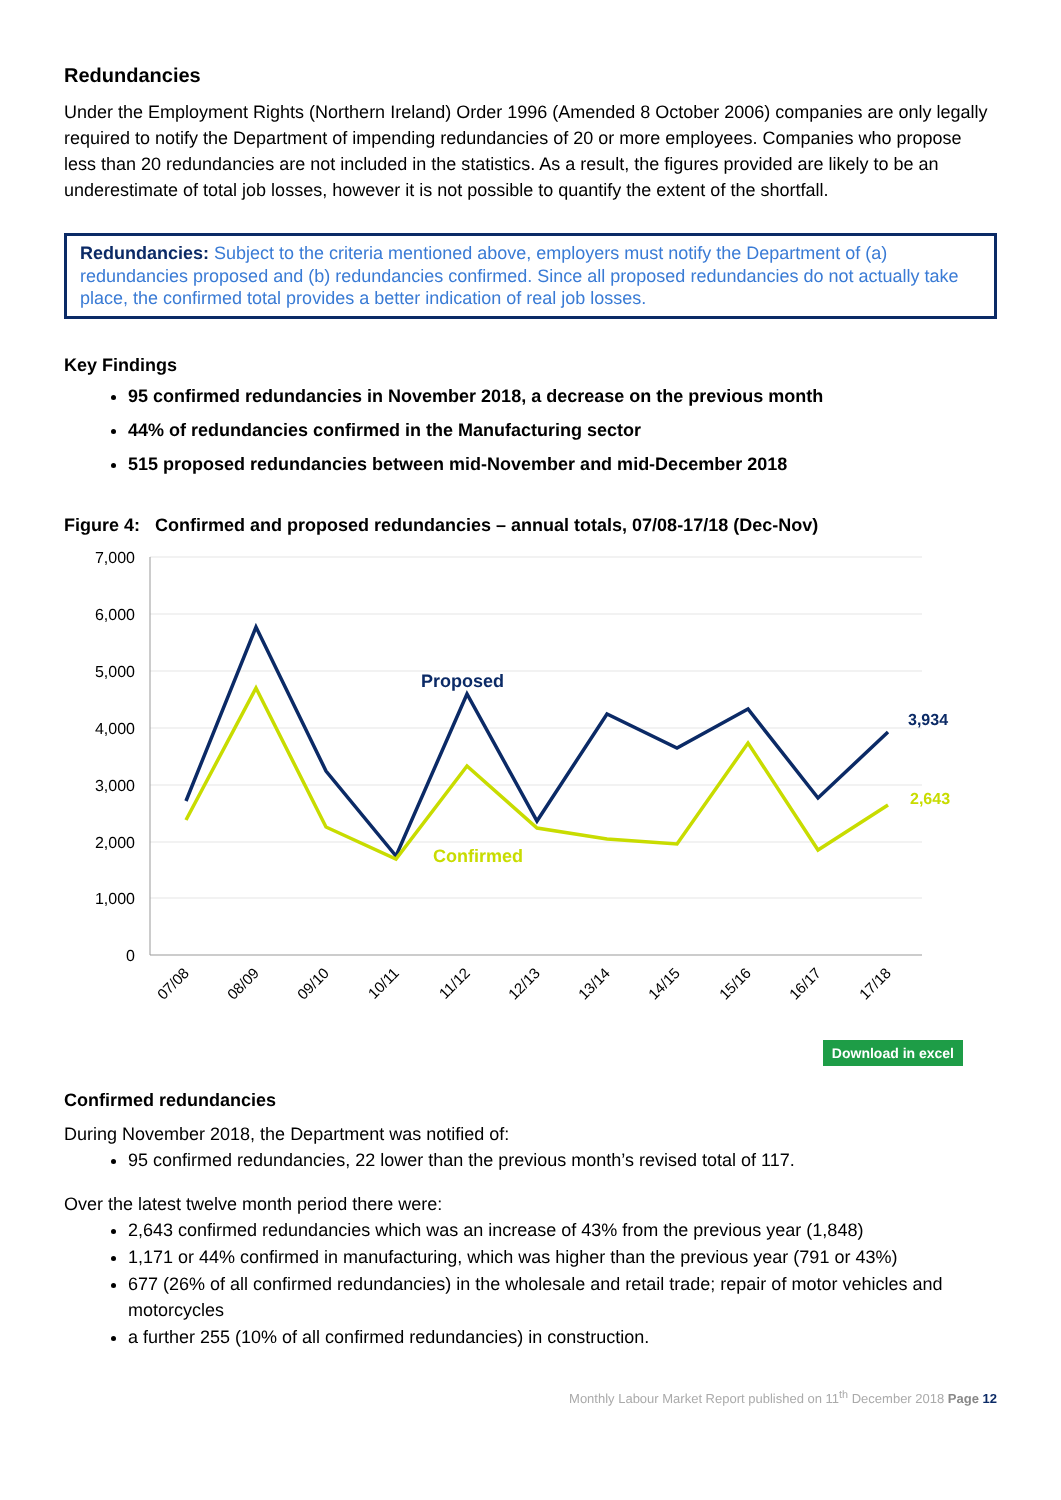Redundancies
Under the Employment Rights (Northern Ireland) Order 1996 (Amended 8 October 2006) companies are only legally required to notify the Department of impending redundancies of 20 or more employees. Companies who propose less than 20 redundancies are not included in the statistics. As a result, the figures provided are likely to be an underestimate of total job losses, however it is not possible to quantify the extent of the shortfall.
Redundancies: Subject to the criteria mentioned above, employers must notify the Department of (a) redundancies proposed and (b) redundancies confirmed. Since all proposed redundancies do not actually take place, the confirmed total provides a better indication of real job losses.
Key Findings
95 confirmed redundancies in November 2018, a decrease on the previous month
44% of redundancies confirmed in the Manufacturing sector
515 proposed redundancies between mid-November and mid-December 2018
Figure 4: Confirmed and proposed redundancies – annual totals, 07/08-17/18 (Dec-Nov)
7,000
6,000
5,000
4,000
3,000
2,000
1,000
0
07/08
08/09
09/10
10/11
11/12
12/13
13/14
14/15
15/16
16/17
17/18
Proposed
Confirmed
3,934
2,643
Download in excel
Confirmed redundancies
During November 2018, the Department was notified of:
95 confirmed redundancies, 22 lower than the previous month’s revised total of 117.
Over the latest twelve month period there were:
2,643 confirmed redundancies which was an increase of 43% from the previous year (1,848)
1,171 or 44% confirmed in manufacturing, which was higher than the previous year (791 or 43%)
677 (26% of all confirmed redundancies) in the wholesale and retail trade; repair of motor vehicles and motorcycles
a further 255 (10% of all confirmed redundancies) in construction.
Monthly Labour Market Report published on 11<sup>th</sup> December 2018 Page 12